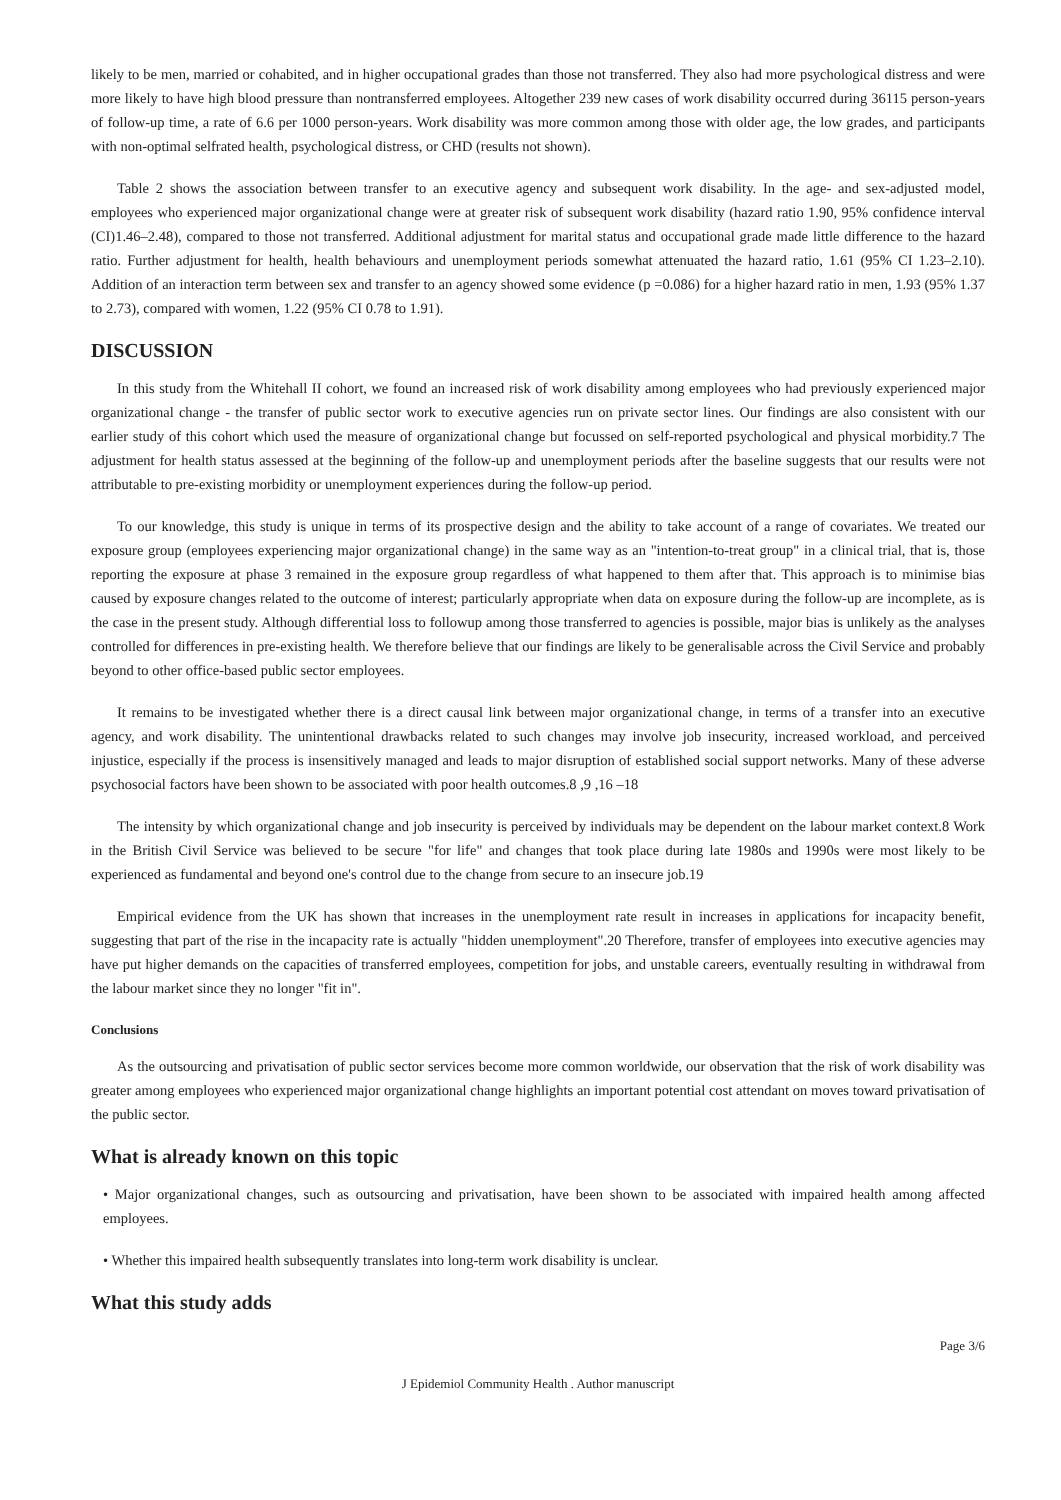likely to be men, married or cohabited, and in higher occupational grades than those not transferred. They also had more psychological distress and were more likely to have high blood pressure than nontransferred employees. Altogether 239 new cases of work disability occurred during 36115 person-years of follow-up time, a rate of 6.6 per 1000 person-years. Work disability was more common among those with older age, the low grades, and participants with non-optimal selfrated health, psychological distress, or CHD (results not shown).
Table 2 shows the association between transfer to an executive agency and subsequent work disability. In the age- and sex-adjusted model, employees who experienced major organizational change were at greater risk of subsequent work disability (hazard ratio 1.90, 95% confidence interval (CI)1.46–2.48), compared to those not transferred. Additional adjustment for marital status and occupational grade made little difference to the hazard ratio. Further adjustment for health, health behaviours and unemployment periods somewhat attenuated the hazard ratio, 1.61 (95% CI 1.23–2.10). Addition of an interaction term between sex and transfer to an agency showed some evidence (p =0.086) for a higher hazard ratio in men, 1.93 (95% 1.37 to 2.73), compared with women, 1.22 (95% CI 0.78 to 1.91).
DISCUSSION
In this study from the Whitehall II cohort, we found an increased risk of work disability among employees who had previously experienced major organizational change - the transfer of public sector work to executive agencies run on private sector lines. Our findings are also consistent with our earlier study of this cohort which used the measure of organizational change but focussed on self-reported psychological and physical morbidity.7 The adjustment for health status assessed at the beginning of the follow-up and unemployment periods after the baseline suggests that our results were not attributable to pre-existing morbidity or unemployment experiences during the follow-up period.
To our knowledge, this study is unique in terms of its prospective design and the ability to take account of a range of covariates. We treated our exposure group (employees experiencing major organizational change) in the same way as an "intention-to-treat group" in a clinical trial, that is, those reporting the exposure at phase 3 remained in the exposure group regardless of what happened to them after that. This approach is to minimise bias caused by exposure changes related to the outcome of interest; particularly appropriate when data on exposure during the follow-up are incomplete, as is the case in the present study. Although differential loss to followup among those transferred to agencies is possible, major bias is unlikely as the analyses controlled for differences in pre-existing health. We therefore believe that our findings are likely to be generalisable across the Civil Service and probably beyond to other office-based public sector employees.
It remains to be investigated whether there is a direct causal link between major organizational change, in terms of a transfer into an executive agency, and work disability. The unintentional drawbacks related to such changes may involve job insecurity, increased workload, and perceived injustice, especially if the process is insensitively managed and leads to major disruption of established social support networks. Many of these adverse psychosocial factors have been shown to be associated with poor health outcomes.8 ,9 ,16 –18
The intensity by which organizational change and job insecurity is perceived by individuals may be dependent on the labour market context.8 Work in the British Civil Service was believed to be secure "for life" and changes that took place during late 1980s and 1990s were most likely to be experienced as fundamental and beyond one's control due to the change from secure to an insecure job.19
Empirical evidence from the UK has shown that increases in the unemployment rate result in increases in applications for incapacity benefit, suggesting that part of the rise in the incapacity rate is actually "hidden unemployment".20 Therefore, transfer of employees into executive agencies may have put higher demands on the capacities of transferred employees, competition for jobs, and unstable careers, eventually resulting in withdrawal from the labour market since they no longer "fit in".
Conclusions
As the outsourcing and privatisation of public sector services become more common worldwide, our observation that the risk of work disability was greater among employees who experienced major organizational change highlights an important potential cost attendant on moves toward privatisation of the public sector.
What is already known on this topic
• Major organizational changes, such as outsourcing and privatisation, have been shown to be associated with impaired health among affected employees.
• Whether this impaired health subsequently translates into long-term work disability is unclear.
What this study adds
Page 3/6
J Epidemiol Community Health . Author manuscript